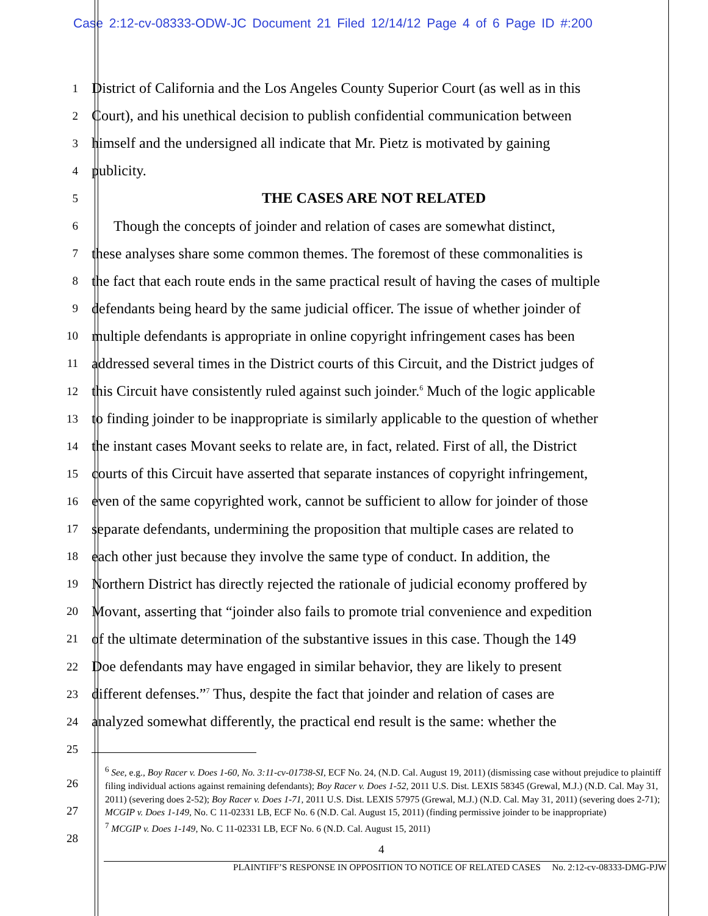Case 2:12-cv-08333-ODW-JC Document 21 Filed 12/14/12 Page 4 of 6 Page ID #:200
1
District of California and the Los Angeles County Superior Court (as well as in this
2
Court), and his unethical decision to publish confidential communication between
3
himself and the undersigned all indicate that Mr. Pietz is motivated by gaining
4
publicity.
5
THE CASES ARE NOT RELATED
6
Though the concepts of joinder and relation of cases are somewhat distinct,
7
these analyses share some common themes. The foremost of these commonalities is
8
the fact that each route ends in the same practical result of having the cases of multiple
9
defendants being heard by the same judicial officer. The issue of whether joinder of
10
multiple defendants is appropriate in online copyright infringement cases has been
11
addressed several times in the District courts of this Circuit, and the District judges of
12
this Circuit have consistently ruled against such joinder.<sup>6</sup> Much of the logic applicable
13
to finding joinder to be inappropriate is similarly applicable to the question of whether
14
the instant cases Movant seeks to relate are, in fact, related. First of all, the District
15
courts of this Circuit have asserted that separate instances of copyright infringement,
16
even of the same copyrighted work, cannot be sufficient to allow for joinder of those
17
separate defendants, undermining the proposition that multiple cases are related to
18
each other just because they involve the same type of conduct. In addition, the
19
Northern District has directly rejected the rationale of judicial economy proffered by
20
Movant, asserting that “joinder also fails to promote trial convenience and expedition
21
of the ultimate determination of the substantive issues in this case. Though the 149
22
Doe defendants may have engaged in similar behavior, they are likely to present
23
different defenses.”<sup>7</sup> Thus, despite the fact that joinder and relation of cases are
24
analyzed somewhat differently, the practical end result is the same: whether the
25
<sup>6</sup> See, e.g., Boy Racer v. Does 1-60, No. 3:11-cv-01738-SI, ECF No. 24, (N.D. Cal. August 19, 2011) (dismissing case without prejudice to plaintiff filing individual actions against remaining defendants); Boy Racer v. Does 1-52, 2011 U.S. Dist. LEXIS 58345 (Grewal, M.J.) (N.D. Cal. May 31, 2011) (severing does 2-52); Boy Racer v. Does 1-71, 2011 U.S. Dist. LEXIS 57975 (Grewal, M.J.) (N.D. Cal. May 31, 2011) (severing does 2-71); MCGIP v. Does 1-149, No. C 11-02331 LB, ECF No. 6 (N.D. Cal. August 15, 2011) (finding permissive joinder to be inappropriate)
<sup>7</sup> MCGIP v. Does 1-149, No. C 11-02331 LB, ECF No. 6 (N.D. Cal. August 15, 2011)
26
27
28
4
PLAINTIFF’S RESPONSE IN OPPOSITION TO NOTICE OF RELATED CASES No. 2:12-cv-08333-DMG-PJW